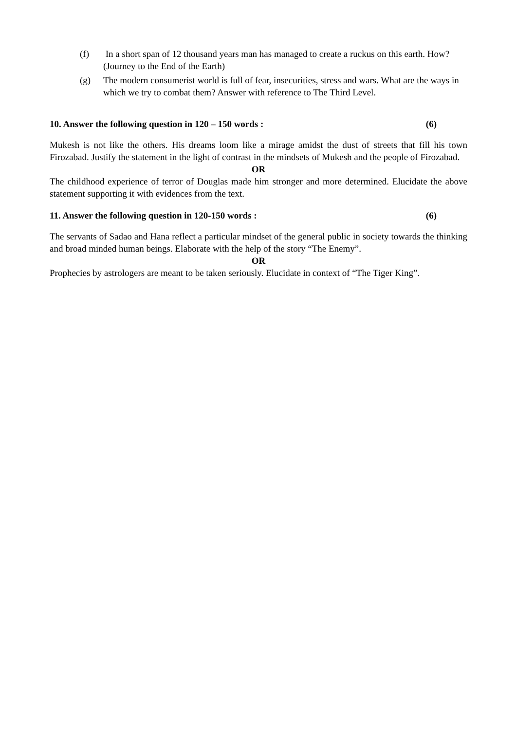(f) In a short span of 12 thousand years man has managed to create a ruckus on this earth. How? (Journey to the End of the Earth)
(g) The modern consumerist world is full of fear, insecurities, stress and wars. What are the ways in which we try to combat them? Answer with reference to The Third Level.
10. Answer the following question in 120 – 150 words : (6)
Mukesh is not like the others. His dreams loom like a mirage amidst the dust of streets that fill his town Firozabad. Justify the statement in the light of contrast in the mindsets of Mukesh and the people of Firozabad.
OR
The childhood experience of terror of Douglas made him stronger and more determined. Elucidate the above statement supporting it with evidences from the text.
11. Answer the following question in 120-150 words : (6)
The servants of Sadao and Hana reflect a particular mindset of the general public in society towards the thinking and broad minded human beings. Elaborate with the help of the story “The Enemy”.
OR
Prophecies by astrologers are meant to be taken seriously. Elucidate in context of “The Tiger King”.